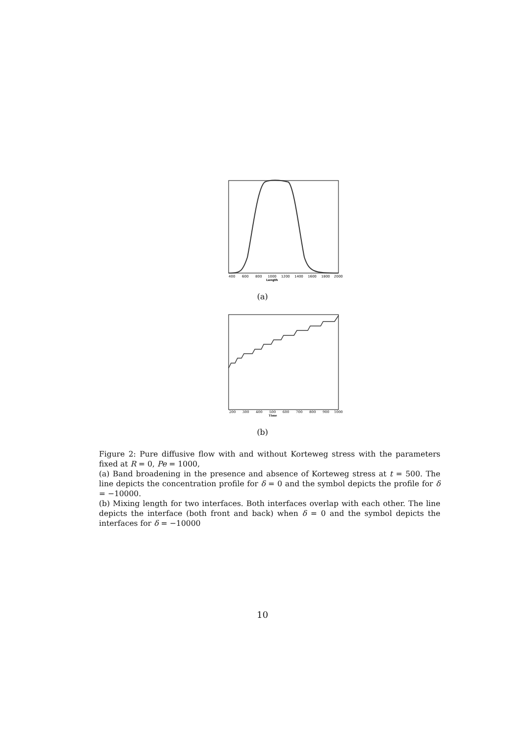400
600
800
1000
1200
1400
1600
1800
2000
Length
(a)
200
300
400
500
600
700
800
900
1000
Time
(b)
Figure 2: Pure diffusive flow with and without Korteweg stress with the parameters fixed at R = 0, Pe = 1000,
(a) Band broadening in the presence and absence of Korteweg stress at t = 500. The line depicts the concentration profile for δ = 0 and the symbol depicts the profile for δ = −10000.
(b) Mixing length for two interfaces. Both interfaces overlap with each other. The line depicts the interface (both front and back) when δ = 0 and the symbol depicts the interfaces for δ = −10000
10